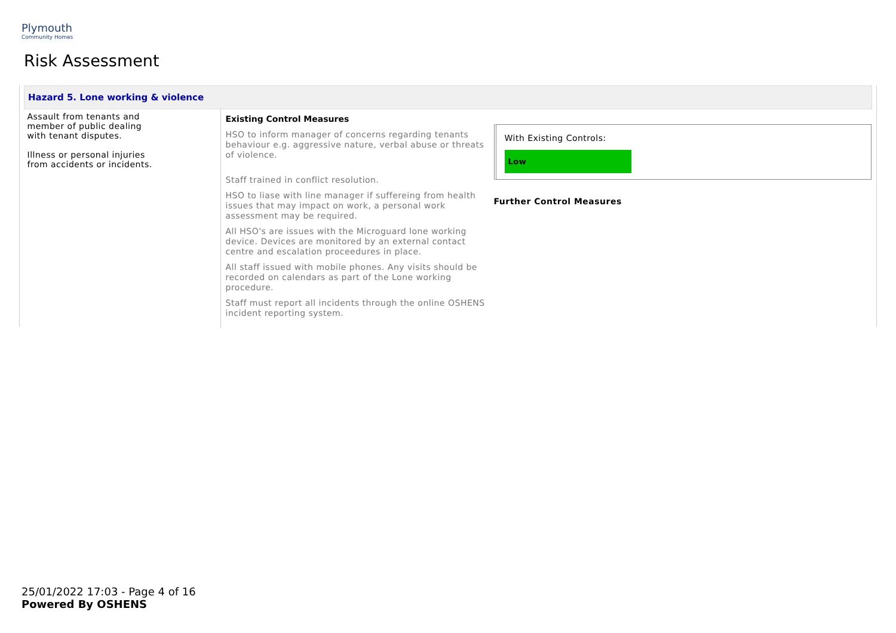Plymouth
Community Homes
Risk Assessment
| Hazard 5. Lone working & violence | | |
| --- | --- | --- |
| Assault from tenants and member of public dealing with tenant disputes. Illness or personal injuries from accidents or incidents. | Existing Control Measures HSO to inform manager of concerns regarding tenants behaviour e.g. aggressive nature, verbal abuse or threats of violence. Staff trained in conflict resolution. HSO to liase with line manager if suffereing from health issues that may impact on work, a personal work assessment may be required. All HSO's are issues with the Microguard lone working device. Devices are monitored by an external contact centre and escalation proceedures in place. All staff issued with mobile phones. Any visits should be recorded on calendars as part of the Lone working procedure. Staff must report all incidents through the online OSHENS incident reporting system. | With Existing Controls: Low Further Control Measures |
25/01/2022 17:03 - Page 4 of 16
Powered By OSHENS